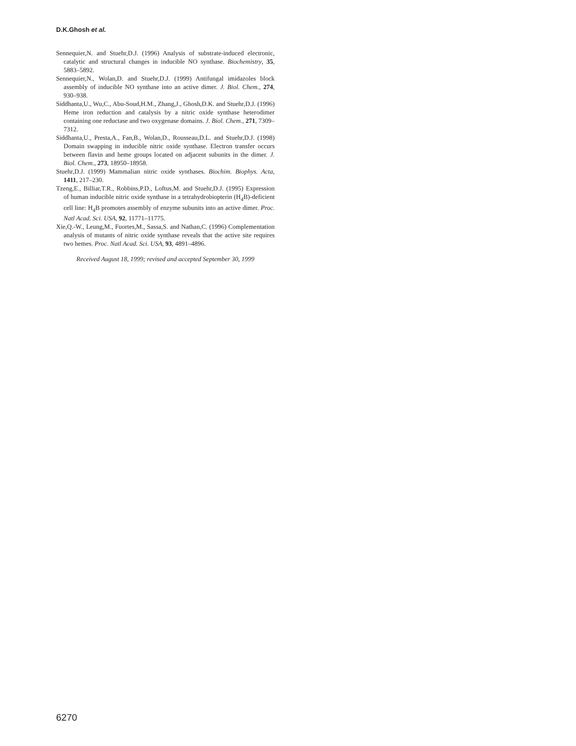D.K.Ghosh et al.
Sennequier,N. and Stuehr,D.J. (1996) Analysis of substrate-induced electronic, catalytic and structural changes in inducible NO synthase. Biochemistry, 35, 5883–5892.
Sennequier,N., Wolan,D. and Stuehr,D.J. (1999) Antifungal imidazoles block assembly of inducible NO synthase into an active dimer. J. Biol. Chem., 274, 930–938.
Siddhanta,U., Wu,C., Abu-Soud,H.M., Zhang,J., Ghosh,D.K. and Stuehr,D.J. (1996) Heme iron reduction and catalysis by a nitric oxide synthase heterodimer containing one reductase and two oxygenase domains. J. Biol. Chem., 271, 7309–7312.
Siddhanta,U., Presta,A., Fan,B., Wolan,D., Rousseau,D.L. and Stuehr,D.J. (1998) Domain swapping in inducible nitric oxide synthase. Electron transfer occurs between flavin and heme groups located on adjacent subunits in the dimer. J. Biol. Chem., 273, 18950–18958.
Stuehr,D.J. (1999) Mammalian nitric oxide synthases. Biochim. Biophys. Acta, 1411, 217–230.
Tzeng,E., Billiar,T.R., Robbins,P.D., Loftus,M. and Stuehr,D.J. (1995) Expression of human inducible nitric oxide synthase in a tetrahydrobiopterin (H<sub>4</sub>B)-deficient cell line: H<sub>4</sub>B promotes assembly of enzyme subunits into an active dimer. Proc. Natl Acad. Sci. USA, 92, 11771–11775.
Xie,Q.-W., Leung,M., Fuortes,M., Sassa,S. and Nathan,C. (1996) Complementation analysis of mutants of nitric oxide synthase reveals that the active site requires two hemes. Proc. Natl Acad. Sci. USA, 93, 4891–4896.
Received August 18, 1999; revised and accepted September 30, 1999
6270